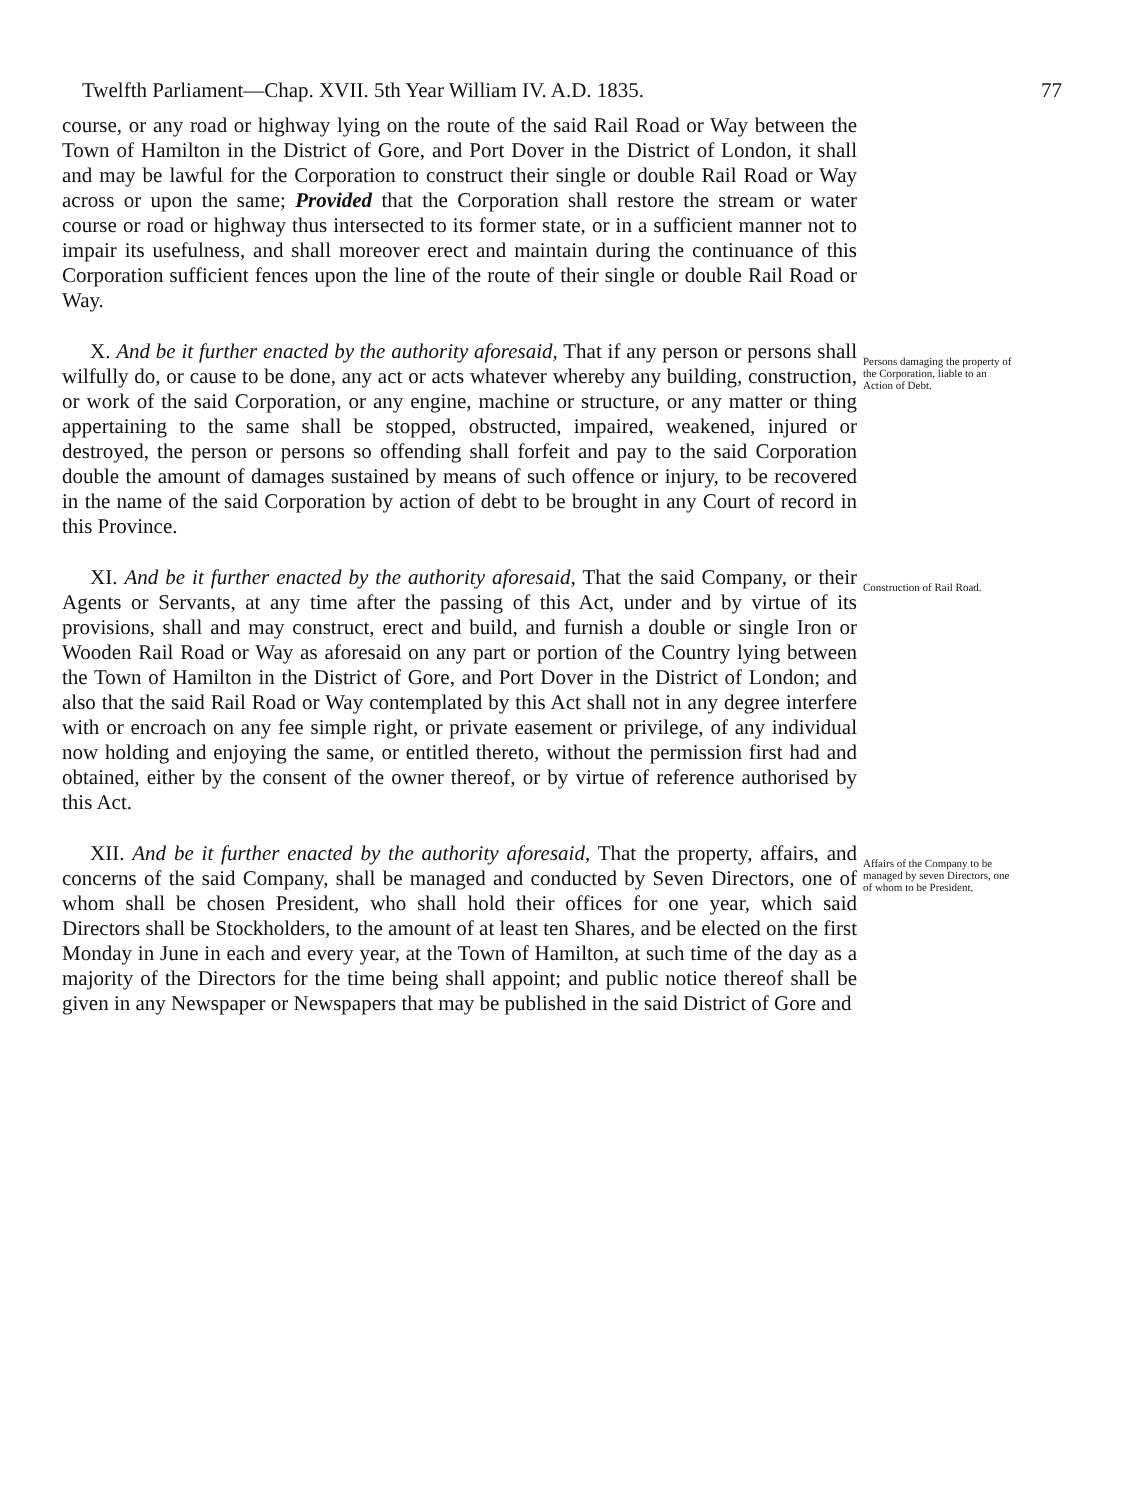Twelfth Parliament—Chap. XVII. 5th Year William IV. A.D. 1835. 77
course, or any road or highway lying on the route of the said Rail Road or Way between the Town of Hamilton in the District of Gore, and Port Dover in the District of London, it shall and may be lawful for the Corporation to construct their single or double Rail Road or Way across or upon the same; Provided that the Corporation shall restore the stream or water course or road or highway thus intersected to its former state, or in a sufficient manner not to impair its usefulness, and shall moreover erect and maintain during the continuance of this Corporation sufficient fences upon the line of the route of their single or double Rail Road or Way.
X. And be it further enacted by the authority aforesaid, That if any person or persons shall wilfully do, or cause to be done, any act or acts whatever whereby any building, construction, or work of the said Corporation, or any engine, machine or structure, or any matter or thing appertaining to the same shall be stopped, obstructed, impaired, weakened, injured or destroyed, the person or persons so offending shall forfeit and pay to the said Corporation double the amount of damages sustained by means of such offence or injury, to be recovered in the name of the said Corporation by action of debt to be brought in any Court of record in this Province.
Persons damaging the property of the Corporation, liable to an Action of Debt.
XI. And be it further enacted by the authority aforesaid, That the said Company, or their Agents or Servants, at any time after the passing of this Act, under and by virtue of its provisions, shall and may construct, erect and build, and furnish a double or single Iron or Wooden Rail Road or Way as aforesaid on any part or portion of the Country lying between the Town of Hamilton in the District of Gore, and Port Dover in the District of London; and also that the said Rail Road or Way contemplated by this Act shall not in any degree interfere with or encroach on any fee simple right, or private easement or privilege, of any individual now holding and enjoying the same, or entitled thereto, without the permission first had and obtained, either by the consent of the owner thereof, or by virtue of reference authorised by this Act.
Construction of Rail Road.
XII. And be it further enacted by the authority aforesaid, That the property, affairs, and concerns of the said Company, shall be managed and conducted by Seven Directors, one of whom shall be chosen President, who shall hold their offices for one year, which said Directors shall be Stockholders, to the amount of at least ten Shares, and be elected on the first Monday in June in each and every year, at the Town of Hamilton, at such time of the day as a majority of the Directors for the time being shall appoint; and public notice thereof shall be given in any Newspaper or Newspapers that may be published in the said District of Gore and
Affairs of the Company to be managed by seven Directors, one of whom to be President.